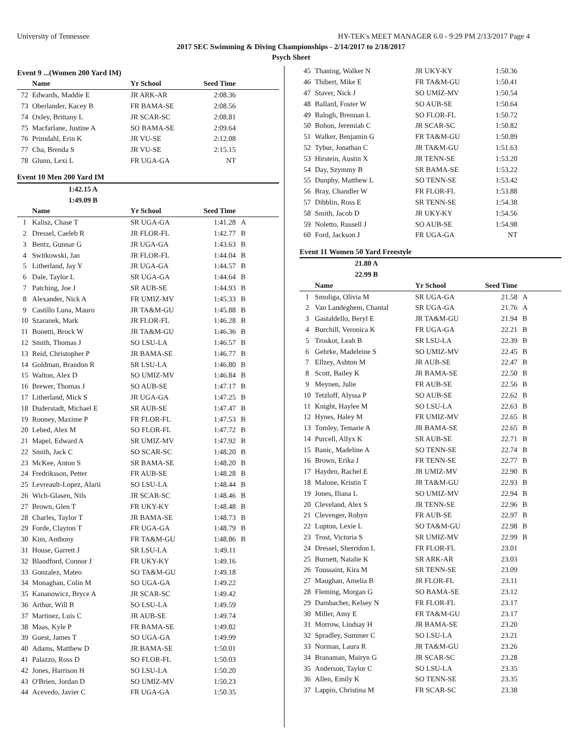University of Tennessee HY-TEK's MEET MANAGER 6.0 - 9:29 PM 2/13/2017 Page 4
2017 SEC Swimming & Diving Championships - 2/14/2017 to 2/18/2017
Psych Sheet
Event 9 ...(Women 200 Yard IM)
| | Name | Yr School | Seed Time | |
| --- | --- | --- | --- | --- |
| 72 | Edwards, Maddie E | JR ARK-AR | 2:08.36 | |
| 73 | Oberlander, Kacey B | FR BAMA-SE | 2:08.56 | |
| 74 | Oxley, Brittany L | JR SCAR-SC | 2:08.81 | |
| 75 | Macfarlane, Justine A | SO BAMA-SE | 2:09.64 | |
| 76 | Primdahl, Erin K | JR VU-SE | 2:12.08 | |
| 77 | Cha, Brenda S | JR VU-SE | 2:15.15 | |
| 78 | Glunn, Lexi L | FR UGA-GA | NT | |
Event 10 Men 200 Yard IM
| | 1:42.15 A | | | |
| | 1:49.09 B | | | |
| | Name | Yr School | Seed Time | |
| 1 | Kalisz, Chase T | SR UGA-GA | 1:41.28 | A |
| 2 | Dressel, Caeleb R | JR FLOR-FL | 1:42.77 | B |
| 3 | Bentz, Gunnar G | JR UGA-GA | 1:43.63 | B |
| 4 | Switkowski, Jan | JR FLOR-FL | 1:44.04 | B |
| 5 | Litherland, Jay Y | JR UGA-GA | 1:44.57 | B |
| 6 | Dale, Taylor L | SR UGA-GA | 1:44.64 | B |
| 7 | Patching, Joe J | SR AUB-SE | 1:44.93 | B |
| 8 | Alexander, Nick A | FR UMIZ-MV | 1:45.33 | B |
| 9 | Castillo Luna, Mauro | JR TA&M-GU | 1:45.88 | B |
| 10 | Szaranek, Mark | JR FLOR-FL | 1:46.28 | B |
| 11 | Bonetti, Brock W | JR TA&M-GU | 1:46.36 | B |
| 12 | Smith, Thomas J | SO LSU-LA | 1:46.57 | B |
| 13 | Reid, Christopher P | JR BAMA-SE | 1:46.77 | B |
| 14 | Goldman, Brandon R | SR LSU-LA | 1:46.80 | B |
| 15 | Walton, Alex D | SO UMIZ-MV | 1:46.84 | B |
| 16 | Brewer, Thomas J | SO AUB-SE | 1:47.17 | B |
| 17 | Litherland, Mick S | JR UGA-GA | 1:47.25 | B |
| 18 | Duderstadt, Michael E | SR AUB-SE | 1:47.47 | B |
| 19 | Rooney, Maxime P | FR FLOR-FL | 1:47.53 | B |
| 20 | Lebed, Alex M | SO FLOR-FL | 1:47.72 | B |
| 21 | Mapel, Edward A | SR UMIZ-MV | 1:47.92 | B |
| 22 | Smith, Jack C | SO SCAR-SC | 1:48.20 | B |
| 23 | McKee, Anton S | SR BAMA-SE | 1:48.20 | B |
| 24 | Fredriksson, Petter | FR AUB-SE | 1:48.28 | B |
| 25 | Levreault-Lopez, Alarii | SO LSU-LA | 1:48.44 | B |
| 26 | Wich-Glasen, Nils | JR SCAR-SC | 1:48.46 | B |
| 27 | Brown, Glen T | FR UKY-KY | 1:48.48 | B |
| 28 | Charles, Taylor T | JR BAMA-SE | 1:48.73 | B |
| 29 | Forde, Clayton T | FR UGA-GA | 1:48.79 | B |
| 30 | Kim, Anthony | FR TA&M-GU | 1:48.86 | B |
| 31 | House, Garrett J | SR LSU-LA | 1:49.11 | |
| 32 | Blandford, Connor J | FR UKY-KY | 1:49.16 | |
| 33 | Gonzalez, Mateo | SO TA&M-GU | 1:49.18 | |
| 34 | Monaghan, Colin M | SO UGA-GA | 1:49.22 | |
| 35 | Kananowicz, Bryce A | JR SCAR-SC | 1:49.42 | |
| 36 | Arthur, Will B | SO LSU-LA | 1:49.59 | |
| 37 | Martinez, Luis C | JR AUB-SE | 1:49.74 | |
| 38 | Maas, Kyle P | FR BAMA-SE | 1:49.82 | |
| 39 | Guest, James T | SO UGA-GA | 1:49.99 | |
| 40 | Adams, Matthew D | JR BAMA-SE | 1:50.01 | |
| 41 | Palazzo, Ross D | SO FLOR-FL | 1:50.03 | |
| 42 | Jones, Harrison H | SO LSU-LA | 1:50.20 | |
| 43 | O'Brien, Jordan D | SO UMIZ-MV | 1:50.23 | |
| 44 | Acevedo, Javier C | FR UGA-GA | 1:50.35 | |
| 45 | Thaning, Walker N | JR UKY-KY | 1:50.36 | |
| 46 | Thibert, Mike E | FR TA&M-GU | 1:50.41 | |
| 47 | Staver, Nick J | SO UMIZ-MV | 1:50.54 | |
| 48 | Ballard, Foster W | SO AUB-SE | 1:50.64 | |
| 49 | Balogh, Brennan L | SO FLOR-FL | 1:50.72 | |
| 50 | Bohon, Jeremiah C | JR SCAR-SC | 1:50.82 | |
| 51 | Walker, Benjamin G | FR TA&M-GU | 1:50.89 | |
| 52 | Tybur, Jonathan C | JR TA&M-GU | 1:51.63 | |
| 53 | Hirstein, Austin X | JR TENN-SE | 1:53.20 | |
| 54 | Day, Szymmy B | SR BAMA-SE | 1:53.22 | |
| 55 | Dunphy, Matthew L | SO TENN-SE | 1:53.42 | |
| 56 | Bray, Chandler W | FR FLOR-FL | 1:53.88 | |
| 57 | Dibblin, Ross E | SR TENN-SE | 1:54.38 | |
| 58 | Smith, Jacob D | JR UKY-KY | 1:54.56 | |
| 59 | Noletto, Russell J | SO AUB-SE | 1:54.98 | |
| 60 | Ford, Jackson J | FR UGA-GA | NT | |
Event 11 Women 50 Yard Freestyle
| | 21.80 A | | | |
| | 22.99 B | | | |
| | Name | Yr School | Seed Time | |
| 1 | Smoliga, Olivia M | SR UGA-GA | 21.58 | A |
| 2 | Van Landeghem, Chantal | SR UGA-GA | 21.76 | A |
| 3 | Gastaldello, Beryl E | JR TA&M-GU | 21.94 | B |
| 4 | Burchill, Veronica K | FR UGA-GA | 22.21 | B |
| 5 | Troskot, Leah B | SR LSU-LA | 22.39 | B |
| 6 | Gehrke, Madeleine S | SO UMIZ-MV | 22.45 | B |
| 7 | Ellzey, Ashton M | JR AUB-SE | 22.47 | B |
| 8 | Scott, Bailey K | JR BAMA-SE | 22.50 | B |
| 9 | Meynen, Julie | FR AUB-SE | 22.56 | B |
| 10 | Tetzloff, Alyssa P | SO AUB-SE | 22.62 | B |
| 11 | Knight, Haylee M | SO LSU-LA | 22.63 | B |
| 12 | Hynes, Haley M | FR UMIZ-MV | 22.65 | B |
| 13 | Tomley, Temarie A | JR BAMA-SE | 22.65 | B |
| 14 | Purcell, Allyx K | SR AUB-SE | 22.71 | B |
| 15 | Banic, Madeline A | SO TENN-SE | 22.74 | B |
| 16 | Brown, Erika J | FR TENN-SE | 22.77 | B |
| 17 | Hayden, Rachel E | JR UMIZ-MV | 22.90 | B |
| 18 | Malone, Kristin T | JR TA&M-GU | 22.93 | B |
| 19 | Jones, Iliana L | SO UMIZ-MV | 22.94 | B |
| 20 | Cleveland, Alex S | JR TENN-SE | 22.96 | B |
| 21 | Clevenger, Robyn | FR AUB-SE | 22.97 | B |
| 22 | Lupton, Lexie L | SO TA&M-GU | 22.98 | B |
| 23 | Trost, Victoria S | SR UMIZ-MV | 22.99 | B |
| 24 | Dressel, Sherridon L | FR FLOR-FL | 23.01 | |
| 25 | Burnett, Natalie K | SR ARK-AR | 23.03 | |
| 26 | Toussaint, Kira M | SR TENN-SE | 23.09 | |
| 27 | Maughan, Amelia B | JR FLOR-FL | 23.11 | |
| 28 | Fleming, Morgan G | SO BAMA-SE | 23.12 | |
| 29 | Dambacher, Kelsey N | FR FLOR-FL | 23.17 | |
| 30 | Miller, Amy E | FR TA&M-GU | 23.17 | |
| 31 | Morrow, Lindsay H | JR BAMA-SE | 23.20 | |
| 32 | Spradley, Summer C | SO LSU-LA | 23.21 | |
| 33 | Norman, Laura R | JR TA&M-GU | 23.26 | |
| 34 | Branaman, Mairyn G | JR SCAR-SC | 23.28 | |
| 35 | Anderson, Taylor C | SO LSU-LA | 23.35 | |
| 36 | Allen, Emily K | SO TENN-SE | 23.35 | |
| 37 | Lappin, Christina M | FR SCAR-SC | 23.38 | |